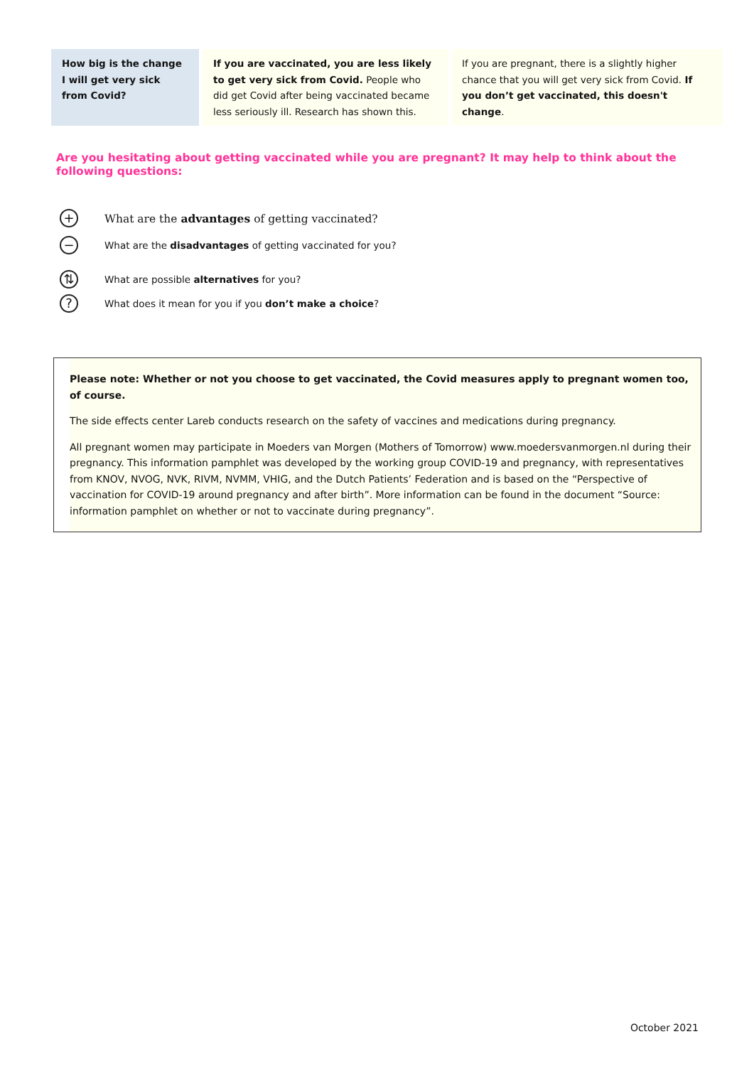| How big is the change I will get very sick from Covid? | If you are vaccinated, you are less likely to get very sick from Covid. People who did get Covid after being vaccinated became less seriously ill. Research has shown this. | If you are pregnant, there is a slightly higher chance that you will get very sick from Covid. If you don’t get vaccinated, this doesn't change . |
Are you hesitating about getting vaccinated while you are pregnant? It may help to think about the following questions:
+ What are the advantages of getting vaccinated?
− What are the disadvantages of getting vaccinated for you?
⇅ What are possible alternatives for you?
? What does it mean for you if you don’t make a choice?
Please note: Whether or not you choose to get vaccinated, the Covid measures apply to pregnant women too, of course.
The side effects center Lareb conducts research on the safety of vaccines and medications during pregnancy.
All pregnant women may participate in Moeders van Morgen (Mothers of Tomorrow) www.moedersvanmorgen.nl during their pregnancy. This information pamphlet was developed by the working group COVID-19 and pregnancy, with representatives from KNOV, NVOG, NVK, RIVM, NVMM, VHIG, and the Dutch Patients’ Federation and is based on the “Perspective of vaccination for COVID-19 around pregnancy and after birth”. More information can be found in the document “Source: information pamphlet on whether or not to vaccinate during pregnancy”.
October 2021